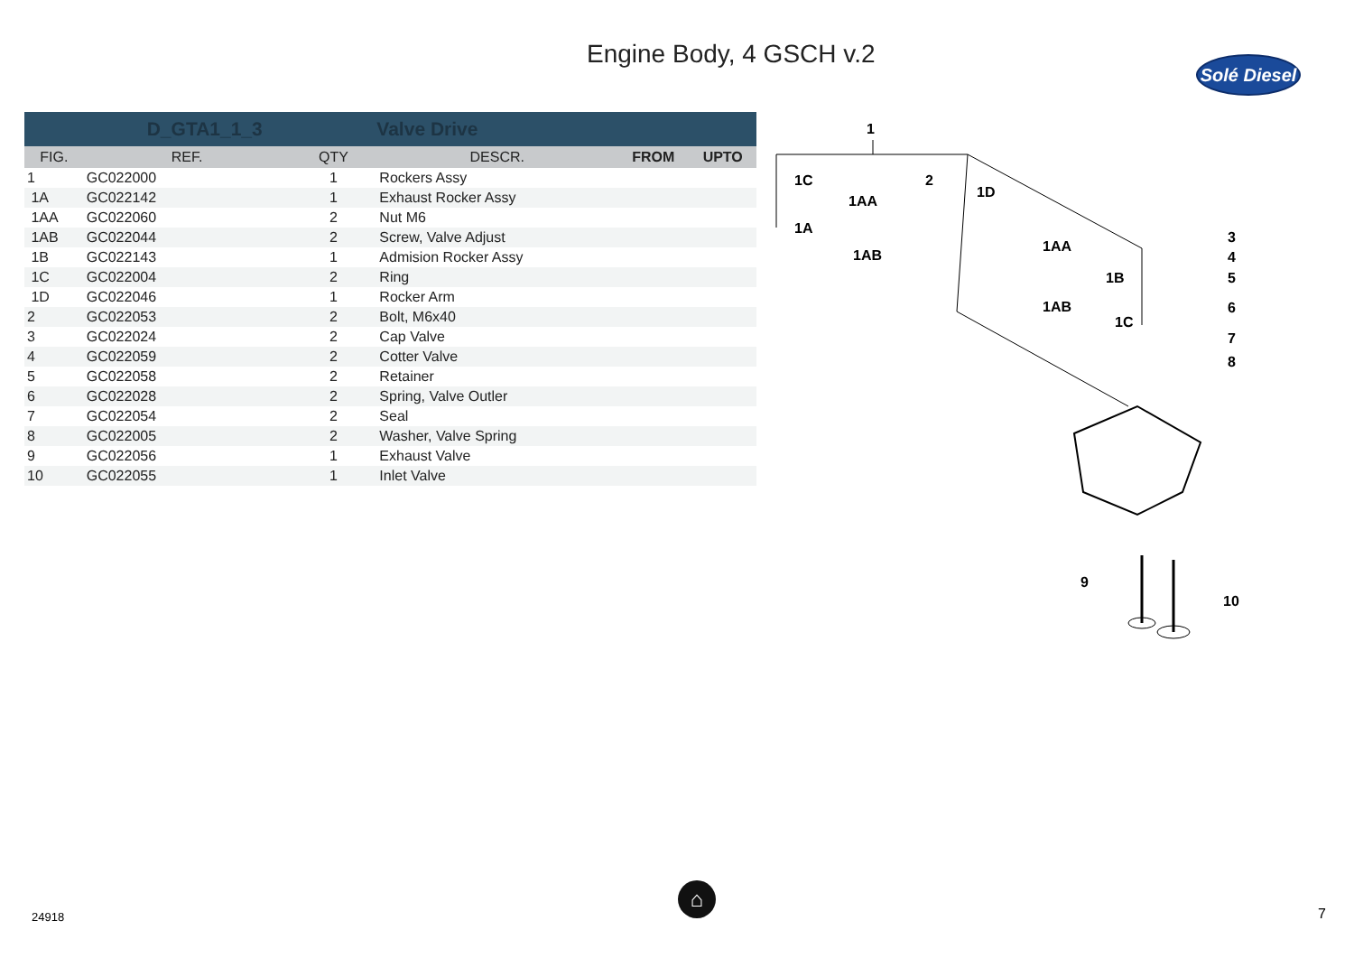Engine Body, 4 GSCH v.2
Solé Diesel
| | D_GTA1_1_3 | | Valve Drive | | |
| FIG. | REF. | QTY | DESCR. | FROM | UPTO |
| 1 | GC022000 | 1 | Rockers Assy | | |
| 1A | GC022142 | 1 | Exhaust Rocker Assy | | |
| 1AA | GC022060 | 2 | Nut M6 | | |
| 1AB | GC022044 | 2 | Screw, Valve Adjust | | |
| 1B | GC022143 | 1 | Admision Rocker Assy | | |
| 1C | GC022004 | 2 | Ring | | |
| 1D | GC022046 | 1 | Rocker Arm | | |
| 2 | GC022053 | 2 | Bolt, M6x40 | | |
| 3 | GC022024 | 2 | Cap Valve | | |
| 4 | GC022059 | 2 | Cotter Valve | | |
| 5 | GC022058 | 2 | Retainer | | |
| 6 | GC022028 | 2 | Spring, Valve Outler | | |
| 7 | GC022054 | 2 | Seal | | |
| 8 | GC022005 | 2 | Washer, Valve Spring | | |
| 9 | GC022056 | 1 | Exhaust Valve | | |
| 10 | GC022055 | 1 | Inlet Valve | | |
1
1C
1AA
1A
1AB
2
1D
1AA
1B
1AB
1C
3
4
5
6
7
8
9
10
⌂
24918 7